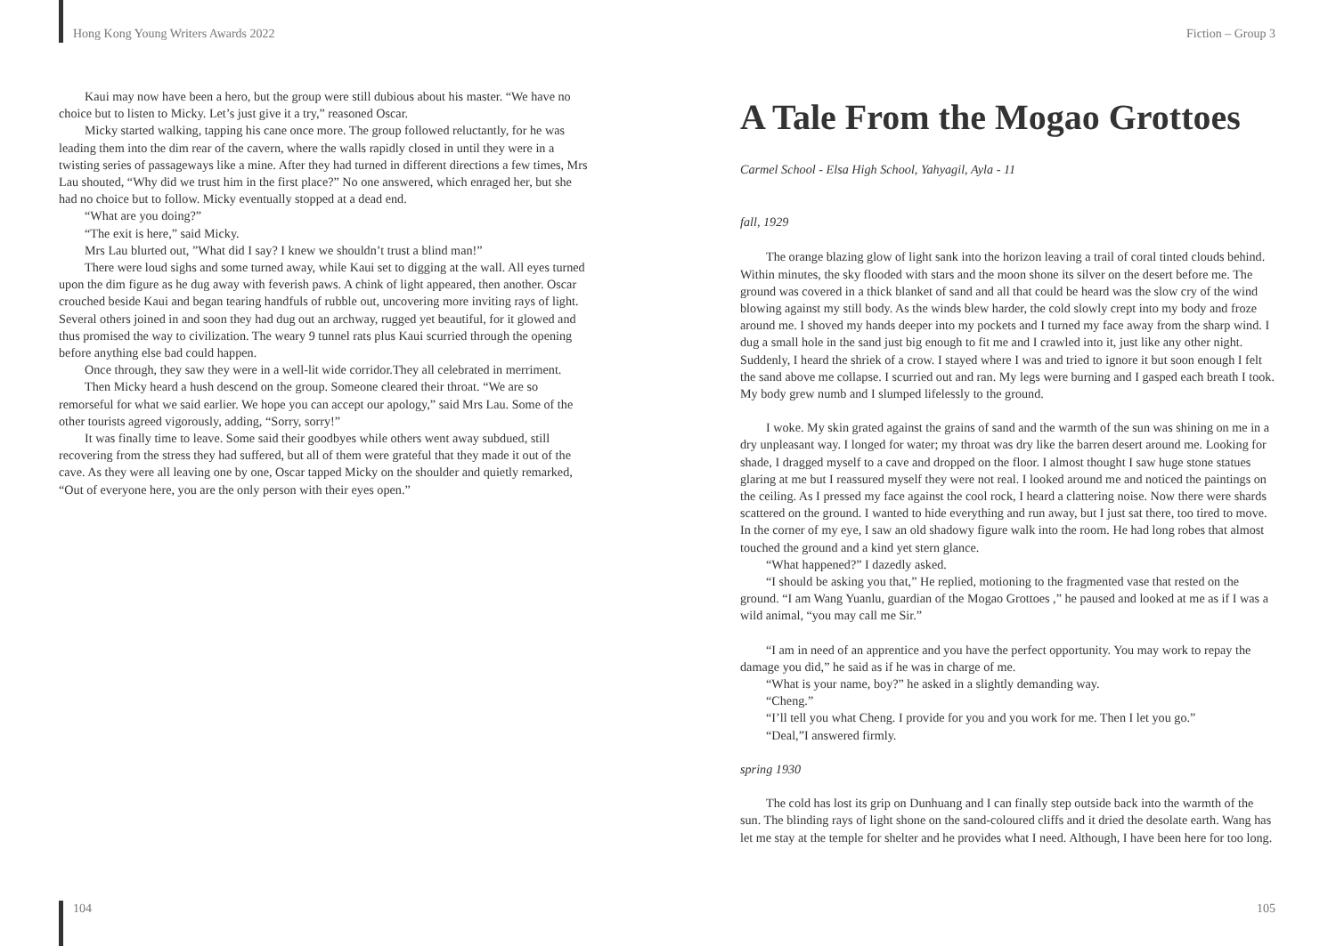Hong Kong Young Writers Awards 2022
Kaui may now have been a hero, but the group were still dubious about his master. “We have no choice but to listen to Micky. Let’s just give it a try,” reasoned Oscar.
Micky started walking, tapping his cane once more. The group followed reluctantly, for he was leading them into the dim rear of the cavern, where the walls rapidly closed in until they were in a twisting series of passageways like a mine. After they had turned in different directions a few times, Mrs Lau shouted, “Why did we trust him in the first place?” No one answered, which enraged her, but she had no choice but to follow. Micky eventually stopped at a dead end.
“What are you doing?”
“The exit is here,” said Micky.
Mrs Lau blurted out, ”What did I say? I knew we shouldn’t trust a blind man!”
There were loud sighs and some turned away, while Kaui set to digging at the wall. All eyes turned upon the dim figure as he dug away with feverish paws. A chink of light appeared, then another. Oscar crouched beside Kaui and began tearing handfuls of rubble out, uncovering more inviting rays of light. Several others joined in and soon they had dug out an archway, rugged yet beautiful, for it glowed and thus promised the way to civilization. The weary 9 tunnel rats plus Kaui scurried through the opening before anything else bad could happen.
Once through, they saw they were in a well-lit wide corridor.They all celebrated in merriment.
Then Micky heard a hush descend on the group. Someone cleared their throat. “We are so remorseful for what we said earlier. We hope you can accept our apology,” said Mrs Lau. Some of the other tourists agreed vigorously, adding, “Sorry, sorry!”
It was finally time to leave. Some said their goodbyes while others went away subdued, still recovering from the stress they had suffered, but all of them were grateful that they made it out of the cave. As they were all leaving one by one, Oscar tapped Micky on the shoulder and quietly remarked, “Out of everyone here, you are the only person with their eyes open.”
104
Fiction – Group 3
A Tale From the Mogao Grottoes
Carmel School - Elsa High School, Yahyagil, Ayla - 11
fall, 1929
The orange blazing glow of light sank into the horizon leaving a trail of coral tinted clouds behind. Within minutes, the sky flooded with stars and the moon shone its silver on the desert before me. The ground was covered in a thick blanket of sand and all that could be heard was the slow cry of the wind blowing against my still body. As the winds blew harder, the cold slowly crept into my body and froze around me. I shoved my hands deeper into my pockets and I turned my face away from the sharp wind. I dug a small hole in the sand just big enough to fit me and I crawled into it, just like any other night. Suddenly, I heard the shriek of a crow. I stayed where I was and tried to ignore it but soon enough I felt the sand above me collapse. I scurried out and ran. My legs were burning and I gasped each breath I took. My body grew numb and I slumped lifelessly to the ground.
I woke. My skin grated against the grains of sand and the warmth of the sun was shining on me in a dry unpleasant way. I longed for water; my throat was dry like the barren desert around me. Looking for shade, I dragged myself to a cave and dropped on the floor. I almost thought I saw huge stone statues glaring at me but I reassured myself they were not real. I looked around me and noticed the paintings on the ceiling. As I pressed my face against the cool rock, I heard a clattering noise. Now there were shards scattered on the ground. I wanted to hide everything and run away, but I just sat there, too tired to move. In the corner of my eye, I saw an old shadowy figure walk into the room. He had long robes that almost touched the ground and a kind yet stern glance.
“What happened?” I dazedly asked.
“I should be asking you that,” He replied, motioning to the fragmented vase that rested on the ground. “I am Wang Yuanlu, guardian of the Mogao Grottoes ,” he paused and looked at me as if I was a wild animal, “you may call me Sir.”
“I am in need of an apprentice and you have the perfect opportunity. You may work to repay the damage you did,” he said as if he was in charge of me.
“What is your name, boy?” he asked in a slightly demanding way.
“Cheng.”
“I’ll tell you what Cheng. I provide for you and you work for me. Then I let you go.”
“Deal,”I answered firmly.
spring 1930
The cold has lost its grip on Dunhuang and I can finally step outside back into the warmth of the sun. The blinding rays of light shone on the sand-coloured cliffs and it dried the desolate earth. Wang has let me stay at the temple for shelter and he provides what I need. Although, I have been here for too long.
105